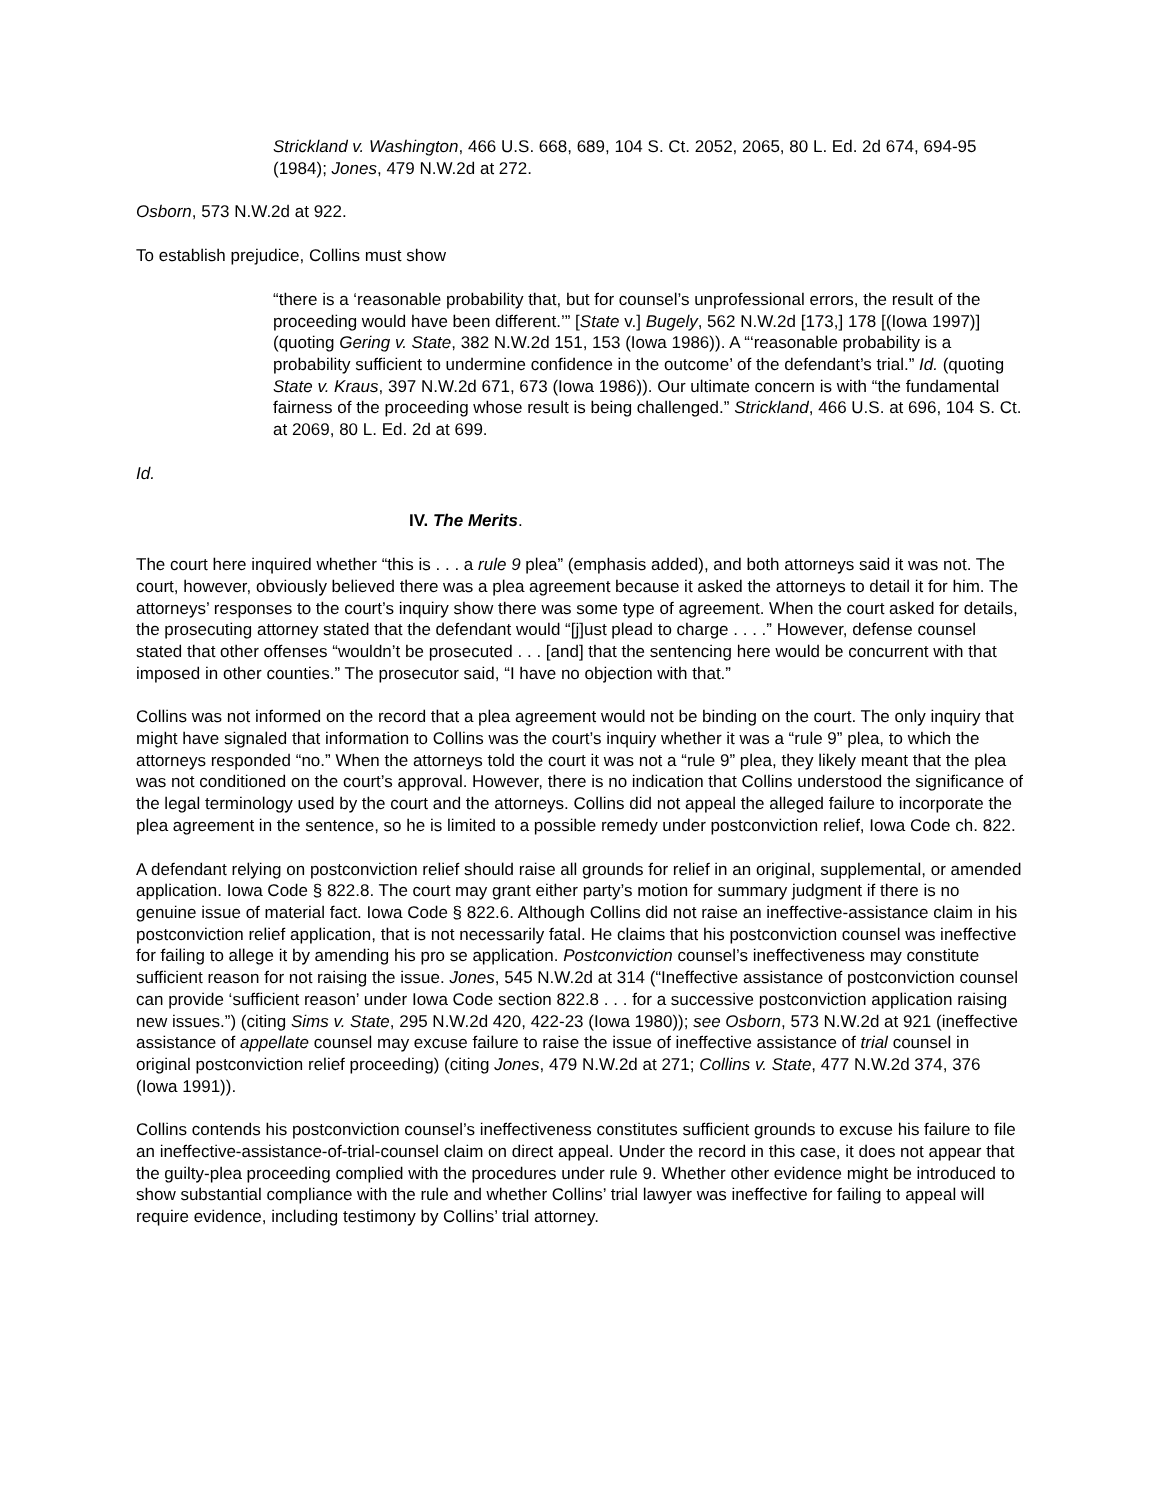Strickland v. Washington, 466 U.S. 668, 689, 104 S. Ct. 2052, 2065, 80 L. Ed. 2d 674, 694-95 (1984); Jones, 479 N.W.2d at 272.
Osborn, 573 N.W.2d at 922.
To establish prejudice, Collins must show
“there is a ‘reasonable probability that, but for counsel’s unprofessional errors, the result of the proceeding would have been different.’” [State v.] Bugely, 562 N.W.2d [173,] 178 [(Iowa 1997)] (quoting Gering v. State, 382 N.W.2d 151, 153 (Iowa 1986)). A “‘reasonable probability is a probability sufficient to undermine confidence in the outcome’ of the defendant’s trial.” Id. (quoting State v. Kraus, 397 N.W.2d 671, 673 (Iowa 1986)). Our ultimate concern is with “the fundamental fairness of the proceeding whose result is being challenged.” Strickland, 466 U.S. at 696, 104 S. Ct. at 2069, 80 L. Ed. 2d at 699.
Id.
IV. The Merits.
The court here inquired whether “this is . . . a rule 9 plea” (emphasis added), and both attorneys said it was not. The court, however, obviously believed there was a plea agreement because it asked the attorneys to detail it for him. The attorneys’ responses to the court’s inquiry show there was some type of agreement. When the court asked for details, the prosecuting attorney stated that the defendant would “[j]ust plead to charge . . . .” However, defense counsel stated that other offenses “wouldn’t be prosecuted . . . [and] that the sentencing here would be concurrent with that imposed in other counties.” The prosecutor said, “I have no objection with that.”
Collins was not informed on the record that a plea agreement would not be binding on the court. The only inquiry that might have signaled that information to Collins was the court’s inquiry whether it was a “rule 9” plea, to which the attorneys responded “no.” When the attorneys told the court it was not a “rule 9” plea, they likely meant that the plea was not conditioned on the court’s approval. However, there is no indication that Collins understood the significance of the legal terminology used by the court and the attorneys. Collins did not appeal the alleged failure to incorporate the plea agreement in the sentence, so he is limited to a possible remedy under postconviction relief, Iowa Code ch. 822.
A defendant relying on postconviction relief should raise all grounds for relief in an original, supplemental, or amended application. Iowa Code § 822.8. The court may grant either party’s motion for summary judgment if there is no genuine issue of material fact. Iowa Code § 822.6. Although Collins did not raise an ineffective-assistance claim in his postconviction relief application, that is not necessarily fatal. He claims that his postconviction counsel was ineffective for failing to allege it by amending his pro se application. Postconviction counsel’s ineffectiveness may constitute sufficient reason for not raising the issue. Jones, 545 N.W.2d at 314 (“Ineffective assistance of postconviction counsel can provide ‘sufficient reason’ under Iowa Code section 822.8 . . . for a successive postconviction application raising new issues.”) (citing Sims v. State, 295 N.W.2d 420, 422-23 (Iowa 1980)); see Osborn, 573 N.W.2d at 921 (ineffective assistance of appellate counsel may excuse failure to raise the issue of ineffective assistance of trial counsel in original postconviction relief proceeding) (citing Jones, 479 N.W.2d at 271; Collins v. State, 477 N.W.2d 374, 376 (Iowa 1991)).
Collins contends his postconviction counsel’s ineffectiveness constitutes sufficient grounds to excuse his failure to file an ineffective-assistance-of-trial-counsel claim on direct appeal. Under the record in this case, it does not appear that the guilty-plea proceeding complied with the procedures under rule 9. Whether other evidence might be introduced to show substantial compliance with the rule and whether Collins’ trial lawyer was ineffective for failing to appeal will require evidence, including testimony by Collins’ trial attorney.